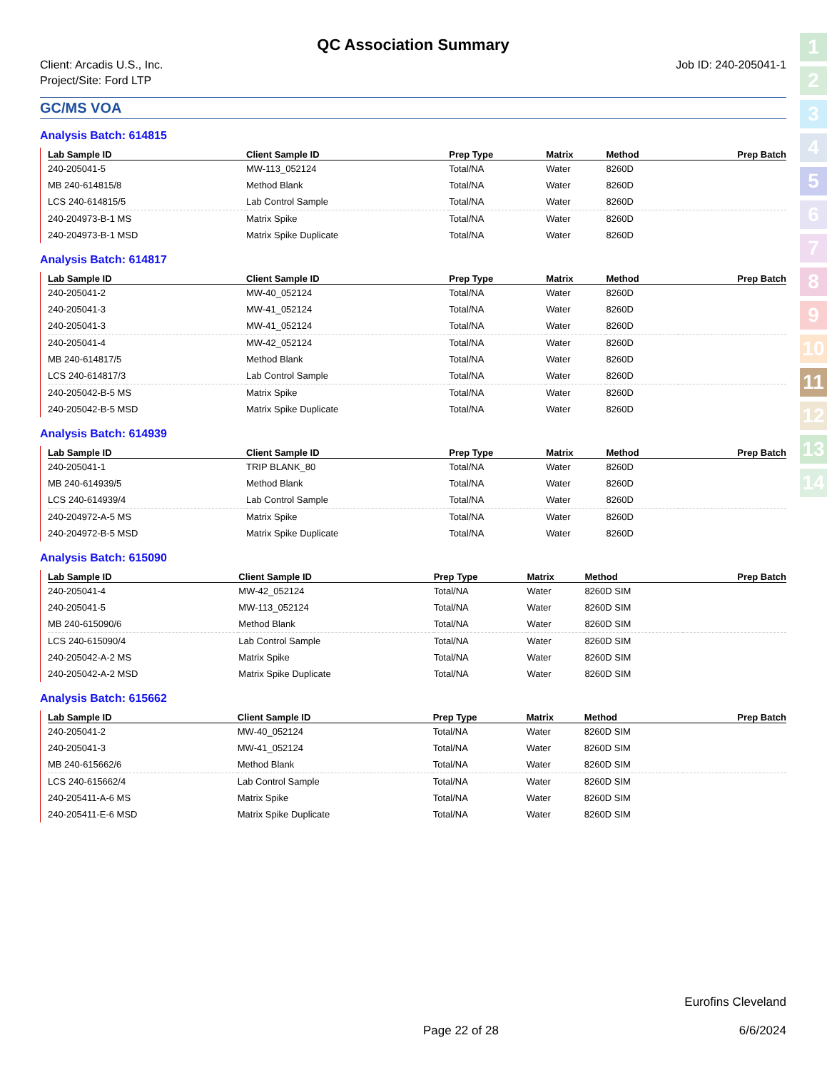1
2
3
4
5
6
7
8
9
10
11
12
13
14
QC Association Summary
Client: Arcadis U.S., Inc.
Project/Site: Ford LTP
Job ID: 240-205041-1
GC/MS VOA
Analysis Batch: 614815
| Lab Sample ID | Client Sample ID | Prep Type | Matrix | Method | Prep Batch |
| --- | --- | --- | --- | --- | --- |
| 240-205041-5 | MW-113_052124 | Total/NA | Water | 8260D | |
| MB 240-614815/8 | Method Blank | Total/NA | Water | 8260D | |
| LCS 240-614815/5 | Lab Control Sample | Total/NA | Water | 8260D | |
| 240-204973-B-1 MS | Matrix Spike | Total/NA | Water | 8260D | |
| 240-204973-B-1 MSD | Matrix Spike Duplicate | Total/NA | Water | 8260D | |
Analysis Batch: 614817
| Lab Sample ID | Client Sample ID | Prep Type | Matrix | Method | Prep Batch |
| --- | --- | --- | --- | --- | --- |
| 240-205041-2 | MW-40_052124 | Total/NA | Water | 8260D | |
| 240-205041-3 | MW-41_052124 | Total/NA | Water | 8260D | |
| 240-205041-3 | MW-41_052124 | Total/NA | Water | 8260D | |
| 240-205041-4 | MW-42_052124 | Total/NA | Water | 8260D | |
| MB 240-614817/5 | Method Blank | Total/NA | Water | 8260D | |
| LCS 240-614817/3 | Lab Control Sample | Total/NA | Water | 8260D | |
| 240-205042-B-5 MS | Matrix Spike | Total/NA | Water | 8260D | |
| 240-205042-B-5 MSD | Matrix Spike Duplicate | Total/NA | Water | 8260D | |
Analysis Batch: 614939
| Lab Sample ID | Client Sample ID | Prep Type | Matrix | Method | Prep Batch |
| --- | --- | --- | --- | --- | --- |
| 240-205041-1 | TRIP BLANK_80 | Total/NA | Water | 8260D | |
| MB 240-614939/5 | Method Blank | Total/NA | Water | 8260D | |
| LCS 240-614939/4 | Lab Control Sample | Total/NA | Water | 8260D | |
| 240-204972-A-5 MS | Matrix Spike | Total/NA | Water | 8260D | |
| 240-204972-B-5 MSD | Matrix Spike Duplicate | Total/NA | Water | 8260D | |
Analysis Batch: 615090
| Lab Sample ID | Client Sample ID | Prep Type | Matrix | Method | Prep Batch |
| --- | --- | --- | --- | --- | --- |
| 240-205041-4 | MW-42_052124 | Total/NA | Water | 8260D SIM | |
| 240-205041-5 | MW-113_052124 | Total/NA | Water | 8260D SIM | |
| MB 240-615090/6 | Method Blank | Total/NA | Water | 8260D SIM | |
| LCS 240-615090/4 | Lab Control Sample | Total/NA | Water | 8260D SIM | |
| 240-205042-A-2 MS | Matrix Spike | Total/NA | Water | 8260D SIM | |
| 240-205042-A-2 MSD | Matrix Spike Duplicate | Total/NA | Water | 8260D SIM | |
Analysis Batch: 615662
| Lab Sample ID | Client Sample ID | Prep Type | Matrix | Method | Prep Batch |
| --- | --- | --- | --- | --- | --- |
| 240-205041-2 | MW-40_052124 | Total/NA | Water | 8260D SIM | |
| 240-205041-3 | MW-41_052124 | Total/NA | Water | 8260D SIM | |
| MB 240-615662/6 | Method Blank | Total/NA | Water | 8260D SIM | |
| LCS 240-615662/4 | Lab Control Sample | Total/NA | Water | 8260D SIM | |
| 240-205411-A-6 MS | Matrix Spike | Total/NA | Water | 8260D SIM | |
| 240-205411-E-6 MSD | Matrix Spike Duplicate | Total/NA | Water | 8260D SIM | |
Eurofins Cleveland
Page 22 of 28 6/6/2024